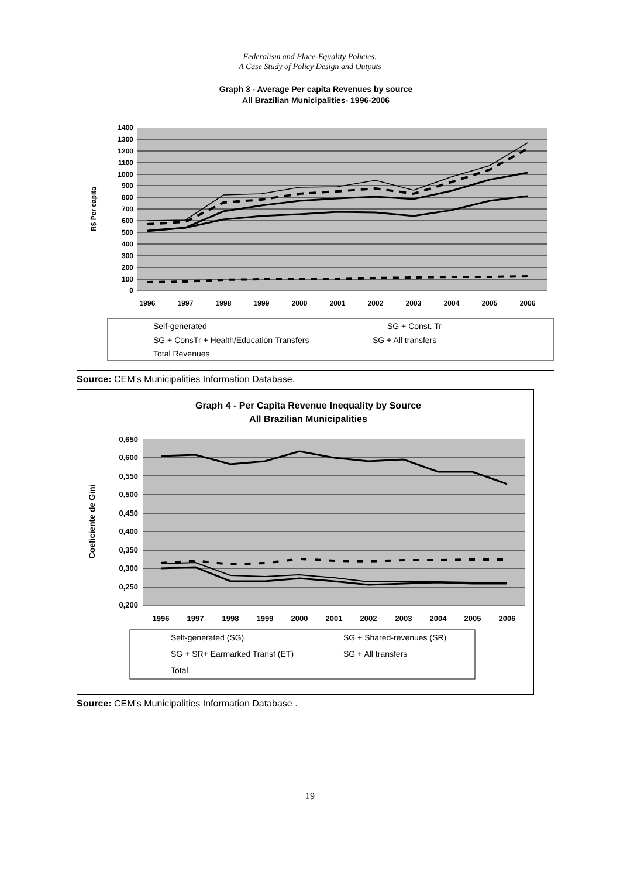Federalism and Place-Equality Policies:
A Case Study of Policy Design and Outputs
Graph 3 - Average Per capita Revenues by source
All Brazilian Municipalities- 1996-2006
1400
1300
1200
1100
1000
900
800
700
600
500
400
300
200
100
0
R$ Per capita
1996
1997
1998
1999
2000
2001
2002
2003
2004
2005
2006
Self-generated
SG + Const. Tr
SG + ConsTr + Health/Education Transfers
SG + All transfers
Total Revenues
Source: CEM’s Municipalities Information Database.
Graph 4 - Per Capita Revenue Inequality by Source
All Brazilian Municipalities
0,650
0,600
0,550
0,500
0,450
0,400
0,350
0,300
0,250
0,200
Coeficiente de Gini
1996
1997
1998
1999
2000
2001
2002
2003
2004
2005
2006
Self-generated (SG)
SG + Shared-revenues (SR)
SG + SR+ Earmarked Transf (ET)
SG + All transfers
Total
Source: CEM’s Municipalities Information Database .
19